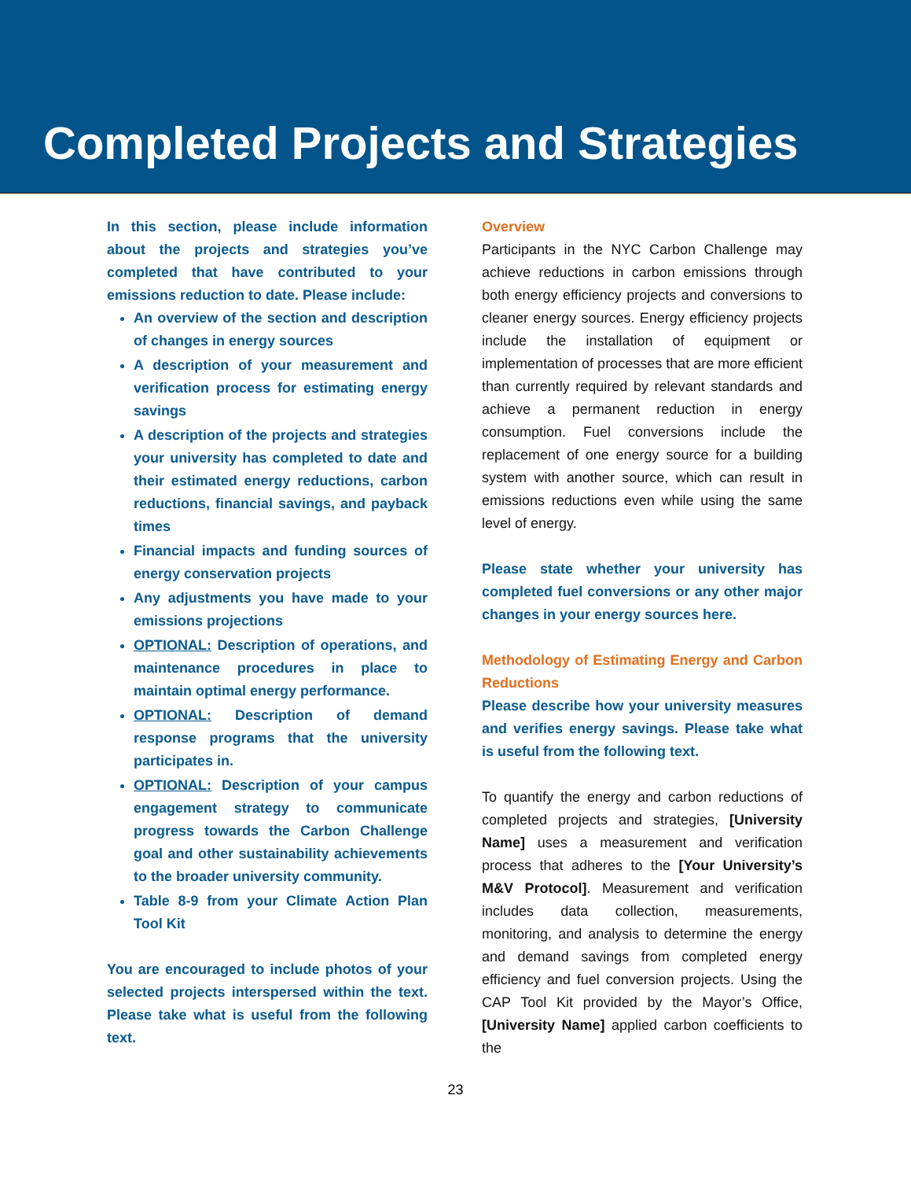Completed Projects and Strategies
In this section, please include information about the projects and strategies you’ve completed that have contributed to your emissions reduction to date. Please include:
An overview of the section and description of changes in energy sources
A description of your measurement and verification process for estimating energy savings
A description of the projects and strategies your university has completed to date and their estimated energy reductions, carbon reductions, financial savings, and payback times
Financial impacts and funding sources of energy conservation projects
Any adjustments you have made to your emissions projections
OPTIONAL: Description of operations, and maintenance procedures in place to maintain optimal energy performance.
OPTIONAL: Description of demand response programs that the university participates in.
OPTIONAL: Description of your campus engagement strategy to communicate progress towards the Carbon Challenge goal and other sustainability achievements to the broader university community.
Table 8-9 from your Climate Action Plan Tool Kit
You are encouraged to include photos of your selected projects interspersed within the text. Please take what is useful from the following text.
Overview
Participants in the NYC Carbon Challenge may achieve reductions in carbon emissions through both energy efficiency projects and conversions to cleaner energy sources. Energy efficiency projects include the installation of equipment or implementation of processes that are more efficient than currently required by relevant standards and achieve a permanent reduction in energy consumption. Fuel conversions include the replacement of one energy source for a building system with another source, which can result in emissions reductions even while using the same level of energy.
Please state whether your university has completed fuel conversions or any other major changes in your energy sources here.
Methodology of Estimating Energy and Carbon Reductions
Please describe how your university measures and verifies energy savings. Please take what is useful from the following text.
To quantify the energy and carbon reductions of completed projects and strategies, [University Name] uses a measurement and verification process that adheres to the [Your University’s M&V Protocol]. Measurement and verification includes data collection, measurements, monitoring, and analysis to determine the energy and demand savings from completed energy efficiency and fuel conversion projects. Using the CAP Tool Kit provided by the Mayor’s Office, [University Name] applied carbon coefficients to the
23